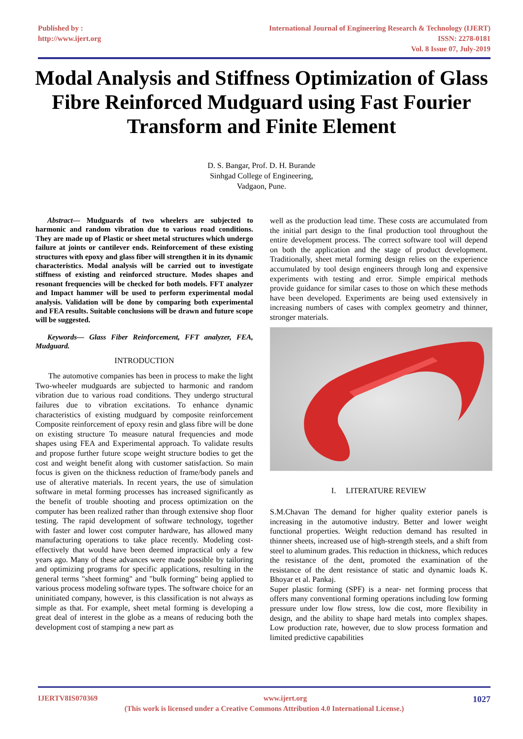Published by :
http://www.ijert.org
International Journal of Engineering Research & Technology (IJERT)
ISSN: 2278-0181
Vol. 8 Issue 07, July-2019
Modal Analysis and Stiffness Optimization of Glass Fibre Reinforced Mudguard using Fast Fourier Transform and Finite Element
D. S. Bangar, Prof. D. H. Burande
Sinhgad College of Engineering,
Vadgaon, Pune.
Abstract— Mudguards of two wheelers are subjected to harmonic and random vibration due to various road conditions. They are made up of Plastic or sheet metal structures which undergo failure at joints or cantilever ends. Reinforcement of these existing structures with epoxy and glass fiber will strengthen it in its dynamic characteristics. Modal analysis will be carried out to investigate stiffness of existing and reinforced structure. Modes shapes and resonant frequencies will be checked for both models. FFT analyzer and Impact hammer will be used to perform experimental modal analysis. Validation will be done by comparing both experimental and FEA results. Suitable conclusions will be drawn and future scope will be suggested.
Keywords— Glass Fiber Reinforcement, FFT analyzer, FEA, Mudguard.
INTRODUCTION
The automotive companies has been in process to make the light Two-wheeler mudguards are subjected to harmonic and random vibration due to various road conditions. They undergo structural failures due to vibration excitations. To enhance dynamic characteristics of existing mudguard by composite reinforcement Composite reinforcement of epoxy resin and glass fibre will be done on existing structure To measure natural frequencies and mode shapes using FEA and Experimental approach. To validate results and propose further future scope weight structure bodies to get the cost and weight benefit along with customer satisfaction. So main focus is given on the thickness reduction of frame/body panels and use of alterative materials. In recent years, the use of simulation software in metal forming processes has increased significantly as the benefit of trouble shooting and process optimization on the computer has been realized rather than through extensive shop floor testing. The rapid development of software technology, together with faster and lower cost computer hardware, has allowed many manufacturing operations to take place recently. Modeling cost-effectively that would have been deemed impractical only a few years ago. Many of these advances were made possible by tailoring and optimizing programs for specific applications, resulting in the general terms "sheet forming" and "bulk forming" being applied to various process modeling software types. The software choice for an uninitiated company, however, is this classification is not always as simple as that. For example, sheet metal forming is developing a great deal of interest in the globe as a means of reducing both the development cost of stamping a new part as
well as the production lead time. These costs are accumulated from the initial part design to the final production tool throughout the entire development process. The correct software tool will depend on both the application and the stage of product development. Traditionally, sheet metal forming design relies on the experience accumulated by tool design engineers through long and expensive experiments with testing and error. Simple empirical methods provide guidance for similar cases to those on which these methods have been developed. Experiments are being used extensively in increasing numbers of cases with complex geometry and thinner, stronger materials.
I. LITERATURE REVIEW
S.M.Chavan The demand for higher quality exterior panels is increasing in the automotive industry. Better and lower weight functional properties. Weight reduction demand has resulted in thinner sheets, increased use of high-strength steels, and a shift from steel to aluminum grades. This reduction in thickness, which reduces the resistance of the dent, promoted the examination of the resistance of the dent resistance of static and dynamic loads K. Bhoyar et al. Pankaj.
Super plastic forming (SPF) is a near- net forming process that offers many conventional forming operations including low forming pressure under low flow stress, low die cost, more flexibility in design, and the ability to shape hard metals into complex shapes. Low production rate, however, due to slow process formation and limited predictive capabilities
IJERTV8IS070369 www.ijert.org 1027
(This work is licensed under a Creative Commons Attribution 4.0 International License.)